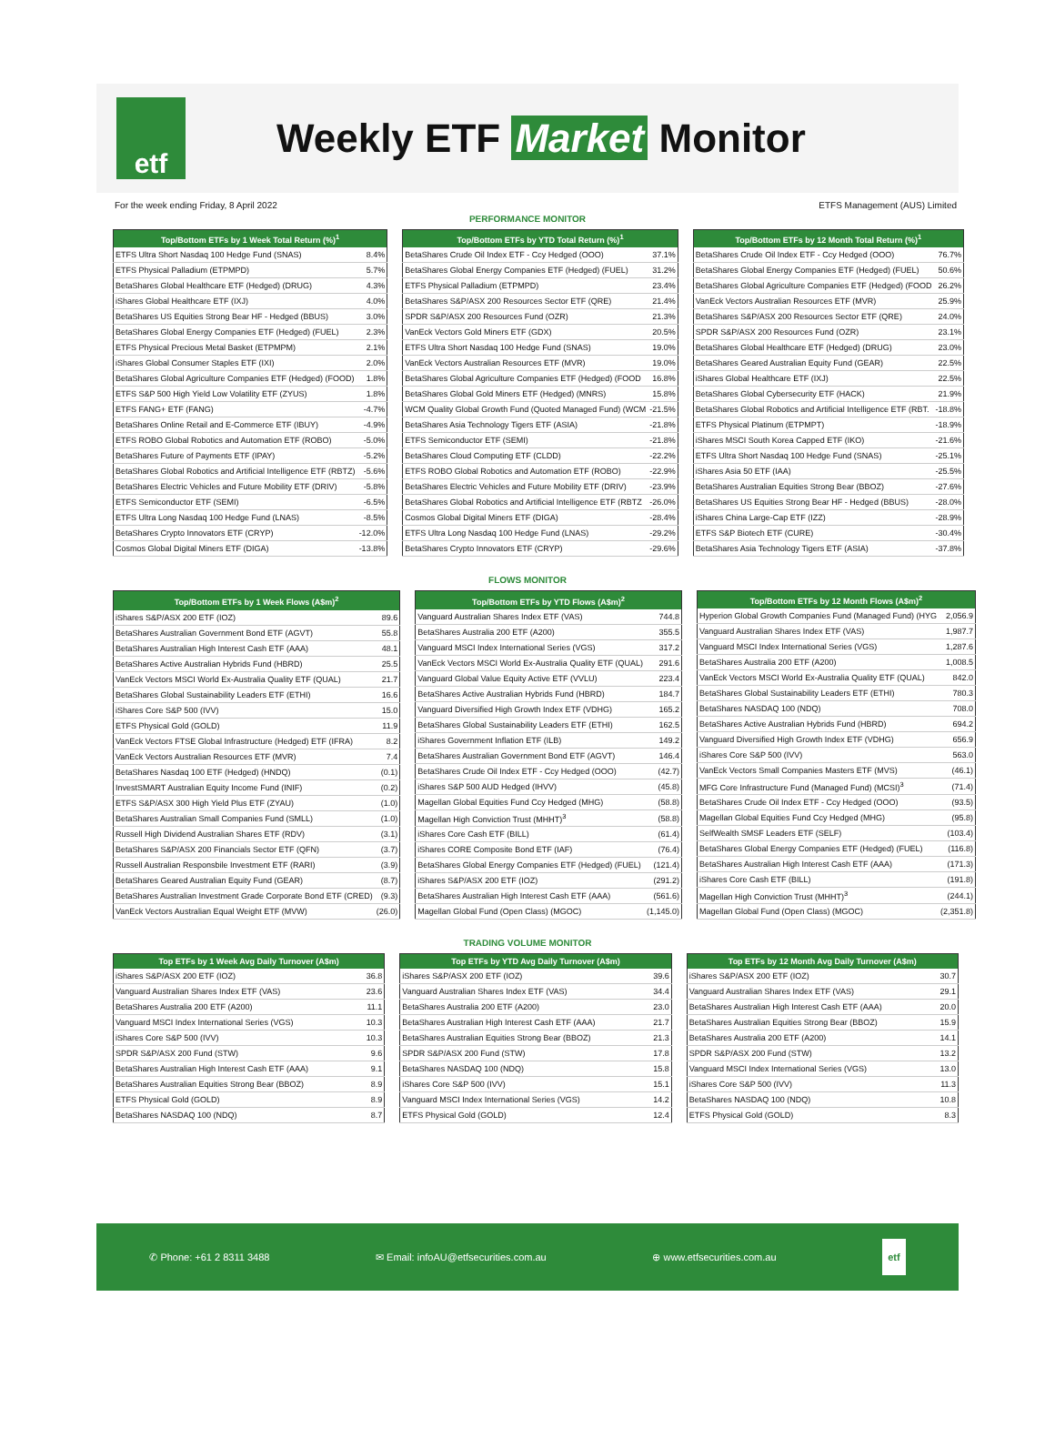etf
Weekly ETF Market Monitor
For the week ending Friday, 8 April 2022 ETFS Management (AUS) Limited
PERFORMANCE MONITOR
| Top/Bottom ETFs by 1 Week Total Return (%)<sup>1</sup> | |
| --- | --- |
| ETFS Ultra Short Nasdaq 100 Hedge Fund (SNAS) | 8.4% |
| ETFS Physical Palladium (ETPMPD) | 5.7% |
| BetaShares Global Healthcare ETF (Hedged) (DRUG) | 4.3% |
| iShares Global Healthcare ETF (IXJ) | 4.0% |
| BetaShares US Equities Strong Bear HF - Hedged (BBUS) | 3.0% |
| BetaShares Global Energy Companies ETF (Hedged) (FUEL) | 2.3% |
| ETFS Physical Precious Metal Basket (ETPMPM) | 2.1% |
| iShares Global Consumer Staples ETF (IXI) | 2.0% |
| BetaShares Global Agriculture Companies ETF (Hedged) (FOOD) | 1.8% |
| ETFS S&P 500 High Yield Low Volatility ETF (ZYUS) | 1.8% |
| ETFS FANG+ ETF (FANG) | -4.7% |
| BetaShares Online Retail and E-Commerce ETF (IBUY) | -4.9% |
| ETFS ROBO Global Robotics and Automation ETF (ROBO) | -5.0% |
| BetaShares Future of Payments ETF (IPAY) | -5.2% |
| BetaShares Global Robotics and Artificial Intelligence ETF (RBTZ) | -5.6% |
| BetaShares Electric Vehicles and Future Mobility ETF (DRIV) | -5.8% |
| ETFS Semiconductor ETF (SEMI) | -6.5% |
| ETFS Ultra Long Nasdaq 100 Hedge Fund (LNAS) | -8.5% |
| BetaShares Crypto Innovators ETF (CRYP) | -12.0% |
| Cosmos Global Digital Miners ETF (DIGA) | -13.8% |
| Top/Bottom ETFs by YTD Total Return (%)<sup>1</sup> | |
| --- | --- |
| BetaShares Crude Oil Index ETF - Ccy Hedged (OOO) | 37.1% |
| BetaShares Global Energy Companies ETF (Hedged) (FUEL) | 31.2% |
| ETFS Physical Palladium (ETPMPD) | 23.4% |
| BetaShares S&P/ASX 200 Resources Sector ETF (QRE) | 21.4% |
| SPDR S&P/ASX 200 Resources Fund (OZR) | 21.3% |
| VanEck Vectors Gold Miners ETF (GDX) | 20.5% |
| ETFS Ultra Short Nasdaq 100 Hedge Fund (SNAS) | 19.0% |
| VanEck Vectors Australian Resources ETF (MVR) | 19.0% |
| BetaShares Global Agriculture Companies ETF (Hedged) (FOOD | 16.8% |
| BetaShares Global Gold Miners ETF (Hedged) (MNRS) | 15.8% |
| WCM Quality Global Growth Fund (Quoted Managed Fund) (WCM | -21.5% |
| BetaShares Asia Technology Tigers ETF (ASIA) | -21.8% |
| ETFS Semiconductor ETF (SEMI) | -21.8% |
| BetaShares Cloud Computing ETF (CLDD) | -22.2% |
| ETFS ROBO Global Robotics and Automation ETF (ROBO) | -22.9% |
| BetaShares Electric Vehicles and Future Mobility ETF (DRIV) | -23.9% |
| BetaShares Global Robotics and Artificial Intelligence ETF (RBTZ | -26.0% |
| Cosmos Global Digital Miners ETF (DIGA) | -28.4% |
| ETFS Ultra Long Nasdaq 100 Hedge Fund (LNAS) | -29.2% |
| BetaShares Crypto Innovators ETF (CRYP) | -29.6% |
| Top/Bottom ETFs by 12 Month Total Return (%)<sup>1</sup> | |
| --- | --- |
| BetaShares Crude Oil Index ETF - Ccy Hedged (OOO) | 76.7% |
| BetaShares Global Energy Companies ETF (Hedged) (FUEL) | 50.6% |
| BetaShares Global Agriculture Companies ETF (Hedged) (FOOD | 26.2% |
| VanEck Vectors Australian Resources ETF (MVR) | 25.9% |
| BetaShares S&P/ASX 200 Resources Sector ETF (QRE) | 24.0% |
| SPDR S&P/ASX 200 Resources Fund (OZR) | 23.1% |
| BetaShares Global Healthcare ETF (Hedged) (DRUG) | 23.0% |
| BetaShares Geared Australian Equity Fund (GEAR) | 22.5% |
| iShares Global Healthcare ETF (IXJ) | 22.5% |
| BetaShares Global Cybersecurity ETF (HACK) | 21.9% |
| BetaShares Global Robotics and Artificial Intelligence ETF (RBT. | -18.8% |
| ETFS Physical Platinum (ETPMPT) | -18.9% |
| iShares MSCI South Korea Capped ETF (IKO) | -21.6% |
| ETFS Ultra Short Nasdaq 100 Hedge Fund (SNAS) | -25.1% |
| iShares Asia 50 ETF (IAA) | -25.5% |
| BetaShares Australian Equities Strong Bear (BBOZ) | -27.6% |
| BetaShares US Equities Strong Bear HF - Hedged (BBUS) | -28.0% |
| iShares China Large-Cap ETF (IZZ) | -28.9% |
| ETFS S&P Biotech ETF (CURE) | -30.4% |
| BetaShares Asia Technology Tigers ETF (ASIA) | -37.8% |
FLOWS MONITOR
| Top/Bottom ETFs by 1 Week Flows (A$m)<sup>2</sup> | |
| --- | --- |
| iShares S&P/ASX 200 ETF (IOZ) | 89.6 |
| BetaShares Australian Government Bond ETF (AGVT) | 55.8 |
| BetaShares Australian High Interest Cash ETF (AAA) | 48.1 |
| BetaShares Active Australian Hybrids Fund (HBRD) | 25.5 |
| VanEck Vectors MSCI World Ex-Australia Quality ETF (QUAL) | 21.7 |
| BetaShares Global Sustainability Leaders ETF (ETHI) | 16.6 |
| iShares Core S&P 500 (IVV) | 15.0 |
| ETFS Physical Gold (GOLD) | 11.9 |
| VanEck Vectors FTSE Global Infrastructure (Hedged) ETF (IFRA) | 8.2 |
| VanEck Vectors Australian Resources ETF (MVR) | 7.4 |
| BetaShares Nasdaq 100 ETF (Hedged) (HNDQ) | (0.1) |
| InvestSMART Australian Equity Income Fund (INIF) | (0.2) |
| ETFS S&P/ASX 300 High Yield Plus ETF (ZYAU) | (1.0) |
| BetaShares Australian Small Companies Fund (SMLL) | (1.0) |
| Russell High Dividend Australian Shares ETF (RDV) | (3.1) |
| BetaShares S&P/ASX 200 Financials Sector ETF (QFN) | (3.7) |
| Russell Australian Responsbile Investment ETF (RARI) | (3.9) |
| BetaShares Geared Australian Equity Fund (GEAR) | (8.7) |
| BetaShares Australian Investment Grade Corporate Bond ETF (CRED) | (9.3) |
| VanEck Vectors Australian Equal Weight ETF (MVW) | (26.0) |
| Top/Bottom ETFs by YTD Flows (A$m)<sup>2</sup> | |
| --- | --- |
| Vanguard Australian Shares Index ETF (VAS) | 744.8 |
| BetaShares Australia 200 ETF (A200) | 355.5 |
| Vanguard MSCI Index International Series (VGS) | 317.2 |
| VanEck Vectors MSCI World Ex-Australia Quality ETF (QUAL) | 291.6 |
| Vanguard Global Value Equity Active ETF (VVLU) | 223.4 |
| BetaShares Active Australian Hybrids Fund (HBRD) | 184.7 |
| Vanguard Diversified High Growth Index ETF (VDHG) | 165.2 |
| BetaShares Global Sustainability Leaders ETF (ETHI) | 162.5 |
| iShares Government Inflation ETF (ILB) | 149.2 |
| BetaShares Australian Government Bond ETF (AGVT) | 146.4 |
| BetaShares Crude Oil Index ETF - Ccy Hedged (OOO) | (42.7) |
| iShares S&P 500 AUD Hedged (IHVV) | (45.8) |
| Magellan Global Equities Fund Ccy Hedged (MHG) | (58.8) |
| Magellan High Conviction Trust (MHHT)<sup>3</sup> | (58.8) |
| iShares Core Cash ETF (BILL) | (61.4) |
| iShares CORE Composite Bond ETF (IAF) | (76.4) |
| BetaShares Global Energy Companies ETF (Hedged) (FUEL) | (121.4) |
| iShares S&P/ASX 200 ETF (IOZ) | (291.2) |
| BetaShares Australian High Interest Cash ETF (AAA) | (561.6) |
| Magellan Global Fund (Open Class) (MGOC) | (1,145.0) |
| Top/Bottom ETFs by 12 Month Flows (A$m)<sup>2</sup> | |
| --- | --- |
| Hyperion Global Growth Companies Fund (Managed Fund) (HYG | 2,056.9 |
| Vanguard Australian Shares Index ETF (VAS) | 1,987.7 |
| Vanguard MSCI Index International Series (VGS) | 1,287.6 |
| BetaShares Australia 200 ETF (A200) | 1,008.5 |
| VanEck Vectors MSCI World Ex-Australia Quality ETF (QUAL) | 842.0 |
| BetaShares Global Sustainability Leaders ETF (ETHI) | 780.3 |
| BetaShares NASDAQ 100 (NDQ) | 708.0 |
| BetaShares Active Australian Hybrids Fund (HBRD) | 694.2 |
| Vanguard Diversified High Growth Index ETF (VDHG) | 656.9 |
| iShares Core S&P 500 (IVV) | 563.0 |
| VanEck Vectors Small Companies Masters ETF (MVS) | (46.1) |
| MFG Core Infrastructure Fund (Managed Fund) (MCSI)<sup>3</sup> | (71.4) |
| BetaShares Crude Oil Index ETF - Ccy Hedged (OOO) | (93.5) |
| Magellan Global Equities Fund Ccy Hedged (MHG) | (95.8) |
| SelfWealth SMSF Leaders ETF (SELF) | (103.4) |
| BetaShares Global Energy Companies ETF (Hedged) (FUEL) | (116.8) |
| BetaShares Australian High Interest Cash ETF (AAA) | (171.3) |
| iShares Core Cash ETF (BILL) | (191.8) |
| Magellan High Conviction Trust (MHHT)<sup>3</sup> | (244.1) |
| Magellan Global Fund (Open Class) (MGOC) | (2,351.8) |
TRADING VOLUME MONITOR
| Top ETFs by 1 Week Avg Daily Turnover (A$m) | |
| --- | --- |
| iShares S&P/ASX 200 ETF (IOZ) | 36.8 |
| Vanguard Australian Shares Index ETF (VAS) | 23.6 |
| BetaShares Australia 200 ETF (A200) | 11.1 |
| Vanguard MSCI Index International Series (VGS) | 10.3 |
| iShares Core S&P 500 (IVV) | 10.3 |
| SPDR S&P/ASX 200 Fund (STW) | 9.6 |
| BetaShares Australian High Interest Cash ETF (AAA) | 9.1 |
| BetaShares Australian Equities Strong Bear (BBOZ) | 8.9 |
| ETFS Physical Gold (GOLD) | 8.9 |
| BetaShares NASDAQ 100 (NDQ) | 8.7 |
| Top ETFs by YTD Avg Daily Turnover (A$m) | |
| --- | --- |
| iShares S&P/ASX 200 ETF (IOZ) | 39.6 |
| Vanguard Australian Shares Index ETF (VAS) | 34.4 |
| BetaShares Australia 200 ETF (A200) | 23.0 |
| BetaShares Australian High Interest Cash ETF (AAA) | 21.7 |
| BetaShares Australian Equities Strong Bear (BBOZ) | 21.3 |
| SPDR S&P/ASX 200 Fund (STW) | 17.8 |
| BetaShares NASDAQ 100 (NDQ) | 15.8 |
| iShares Core S&P 500 (IVV) | 15.1 |
| Vanguard MSCI Index International Series (VGS) | 14.2 |
| ETFS Physical Gold (GOLD) | 12.4 |
| Top ETFs by 12 Month Avg Daily Turnover (A$m) | |
| --- | --- |
| iShares S&P/ASX 200 ETF (IOZ) | 30.7 |
| Vanguard Australian Shares Index ETF (VAS) | 29.1 |
| BetaShares Australian High Interest Cash ETF (AAA) | 20.0 |
| BetaShares Australian Equities Strong Bear (BBOZ) | 15.9 |
| BetaShares Australia 200 ETF (A200) | 14.1 |
| SPDR S&P/ASX 200 Fund (STW) | 13.2 |
| Vanguard MSCI Index International Series (VGS) | 13.0 |
| iShares Core S&P 500 (IVV) | 11.3 |
| BetaShares NASDAQ 100 (NDQ) | 10.8 |
| ETFS Physical Gold (GOLD) | 8.3 |
✆ Phone: +61 2 8311 3488 ✉ Email: infoAU@etfsecurities.com.au ⊕ www.etfsecurities.com.au etf